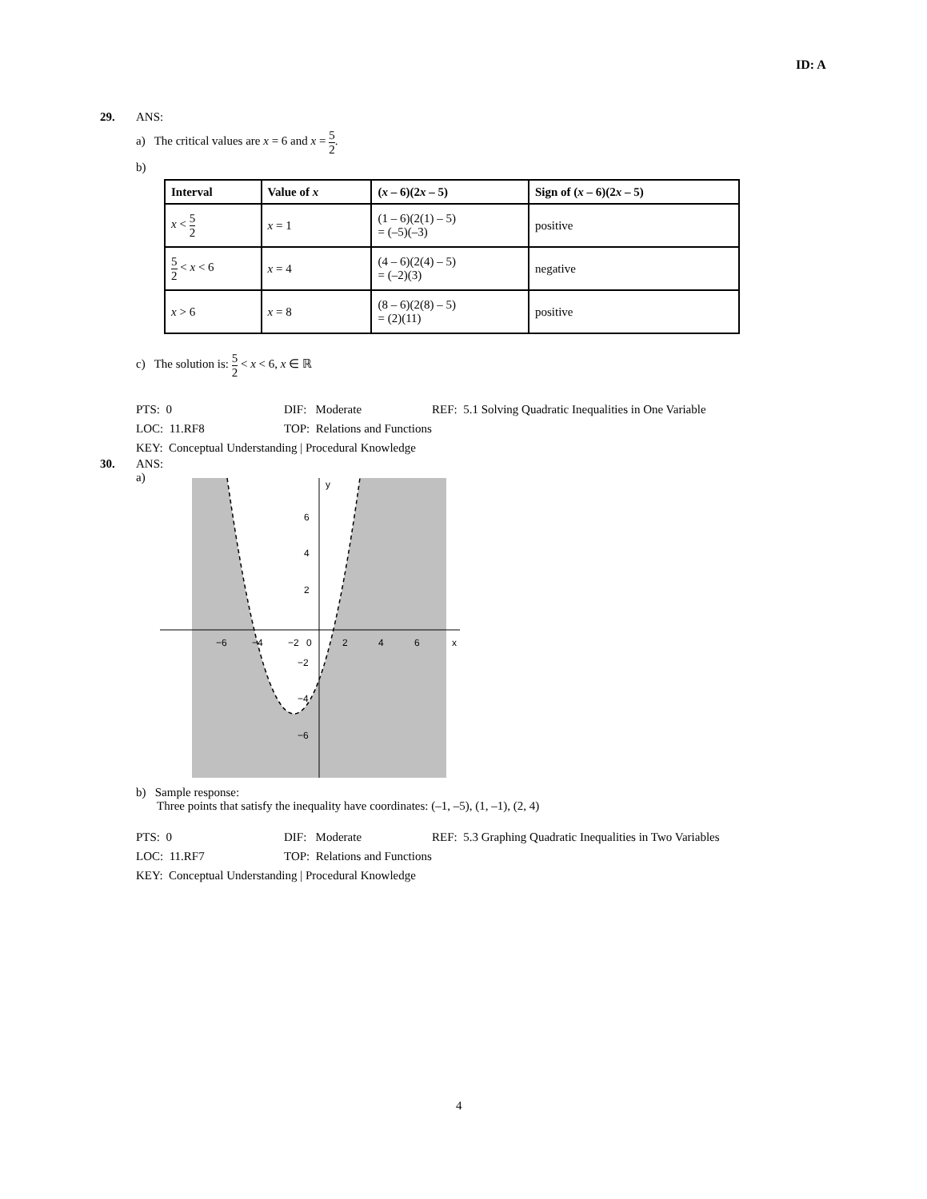ID: A
29. ANS:
a) The critical values are x = 6 and x = 5 2.
b)
| Interval | Value of x | ( x – 6)(2 x – 5) | Sign of ( x – 6)(2 x – 5) |
| --- | --- | --- | --- |
| x < 5 2 | x = 1 | (1 – 6)(2(1) – 5) = (–5)(–3) | positive |
| 5 2 < x < 6 | x = 4 | (4 – 6)(2(4) – 5) = (–2)(3) | negative |
| x > 6 | x = 8 | (8 – 6)(2(8) – 5) = (2)(11) | positive |
c) The solution is: 5 2 < x < 6, x ∈ ℝ
PTS: 0
DIF: Moderate
REF: 5.1 Solving Quadratic Inequalities in One Variable
LOC: 11.RF8
TOP: Relations and Functions
KEY: Conceptual Understanding | Procedural Knowledge
30. ANS:
a)
−6
−4
−2
0
2
4
6
x
6
4
2
−2
−4
−6
y
b) Sample response:
Three points that satisfy the inequality have coordinates: (–1, –5), (1, –1), (2, 4)
PTS: 0
DIF: Moderate
REF: 5.3 Graphing Quadratic Inequalities in Two Variables
LOC: 11.RF7
TOP: Relations and Functions
KEY: Conceptual Understanding | Procedural Knowledge
4